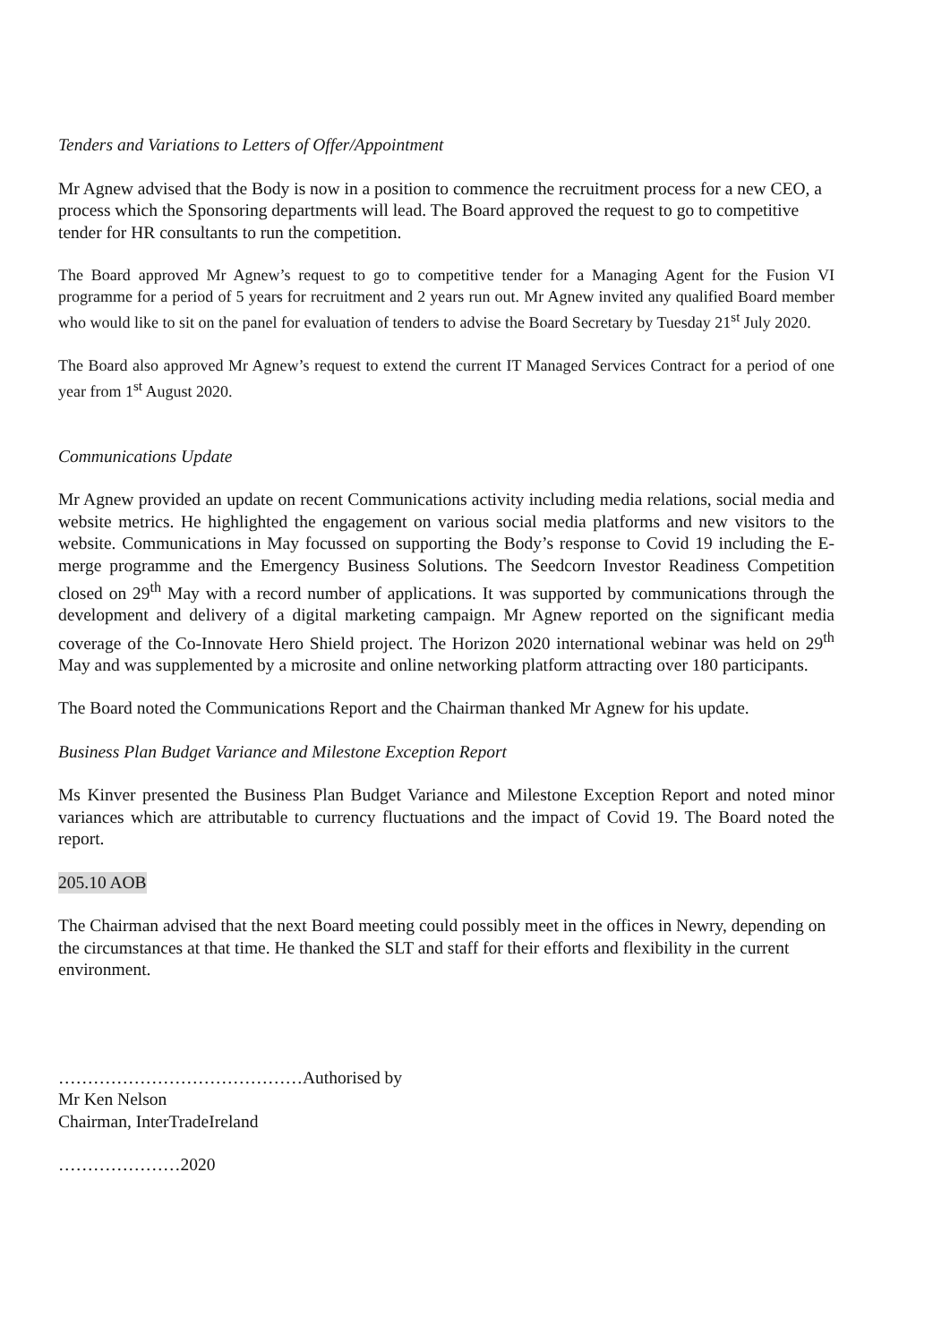Tenders and Variations to Letters of Offer/Appointment
Mr Agnew advised that the Body is now in a position to commence the recruitment process for a new CEO, a process which the Sponsoring departments will lead. The Board approved the request to go to competitive tender for HR consultants to run the competition.
The Board approved Mr Agnew’s request to go to competitive tender for a Managing Agent for the Fusion VI programme for a period of 5 years for recruitment and 2 years run out. Mr Agnew invited any qualified Board member who would like to sit on the panel for evaluation of tenders to advise the Board Secretary by Tuesday 21<sup>st</sup> July 2020.
The Board also approved Mr Agnew’s request to extend the current IT Managed Services Contract for a period of one year from 1<sup>st</sup> August 2020.
Communications Update
Mr Agnew provided an update on recent Communications activity including media relations, social media and website metrics. He highlighted the engagement on various social media platforms and new visitors to the website. Communications in May focussed on supporting the Body’s response to Covid 19 including the E-merge programme and the Emergency Business Solutions. The Seedcorn Investor Readiness Competition closed on 29<sup>th</sup> May with a record number of applications. It was supported by communications through the development and delivery of a digital marketing campaign. Mr Agnew reported on the significant media coverage of the Co-Innovate Hero Shield project. The Horizon 2020 international webinar was held on 29<sup>th</sup> May and was supplemented by a microsite and online networking platform attracting over 180 participants.
The Board noted the Communications Report and the Chairman thanked Mr Agnew for his update.
Business Plan Budget Variance and Milestone Exception Report
Ms Kinver presented the Business Plan Budget Variance and Milestone Exception Report and noted minor variances which are attributable to currency fluctuations and the impact of Covid 19. The Board noted the report.
205.10 AOB
The Chairman advised that the next Board meeting could possibly meet in the offices in Newry, depending on the circumstances at that time. He thanked the SLT and staff for their efforts and flexibility in the current environment.
……………………………………Authorised by
Mr Ken Nelson
Chairman, InterTradeIreland
…………………2020